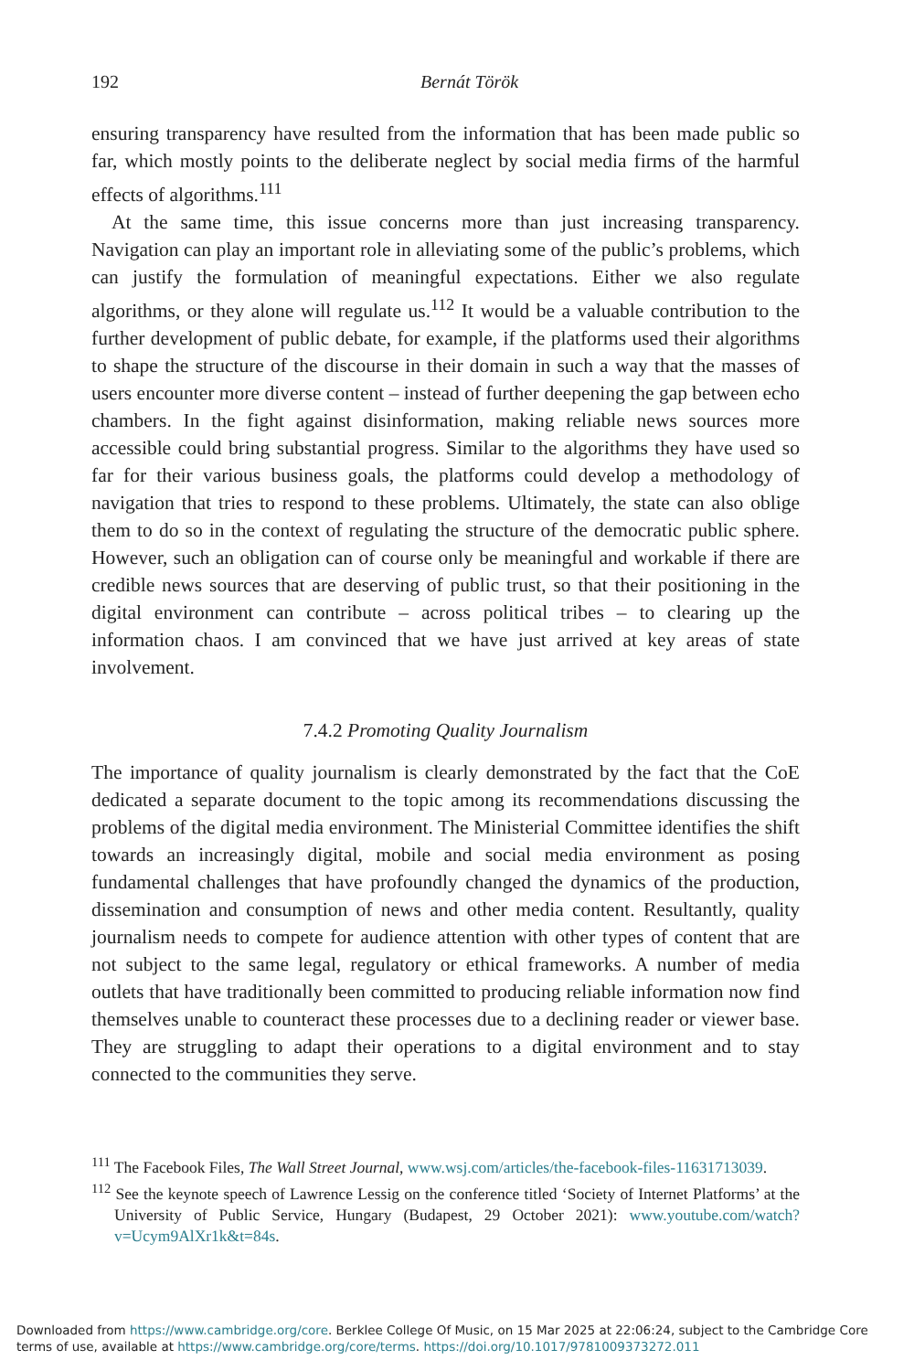192 Bernát Török
ensuring transparency have resulted from the information that has been made public so far, which mostly points to the deliberate neglect by social media firms of the harmful effects of algorithms.<sup>111</sup>
At the same time, this issue concerns more than just increasing transparency. Navigation can play an important role in alleviating some of the public’s problems, which can justify the formulation of meaningful expectations. Either we also regulate algorithms, or they alone will regulate us.<sup>112</sup> It would be a valuable contribution to the further development of public debate, for example, if the platforms used their algorithms to shape the structure of the discourse in their domain in such a way that the masses of users encounter more diverse content – instead of further deepening the gap between echo chambers. In the fight against disinformation, making reliable news sources more accessible could bring substantial progress. Similar to the algorithms they have used so far for their various business goals, the platforms could develop a methodology of navigation that tries to respond to these problems. Ultimately, the state can also oblige them to do so in the context of regulating the structure of the democratic public sphere. However, such an obligation can of course only be meaningful and workable if there are credible news sources that are deserving of public trust, so that their positioning in the digital environment can contribute – across political tribes – to clearing up the information chaos. I am convinced that we have just arrived at key areas of state involvement.
7.4.2 Promoting Quality Journalism
The importance of quality journalism is clearly demonstrated by the fact that the CoE dedicated a separate document to the topic among its recommendations discussing the problems of the digital media environment. The Ministerial Committee identifies the shift towards an increasingly digital, mobile and social media environment as posing fundamental challenges that have profoundly changed the dynamics of the production, dissemination and consumption of news and other media content. Resultantly, quality journalism needs to compete for audience attention with other types of content that are not subject to the same legal, regulatory or ethical frameworks. A number of media outlets that have traditionally been committed to producing reliable information now find themselves unable to counteract these processes due to a declining reader or viewer base. They are struggling to adapt their operations to a digital environment and to stay connected to the communities they serve.
<sup>111</sup> The Facebook Files, The Wall Street Journal, www.wsj.com/articles/the-facebook-files-11631713039.
<sup>112</sup> See the keynote speech of Lawrence Lessig on the conference titled ‘Society of Internet Platforms’ at the University of Public Service, Hungary (Budapest, 29 October 2021): www.youtube.com/watch?v=Ucym9AlXr1k&t=84s.
Downloaded from https://www.cambridge.org/core. Berklee College Of Music, on 15 Mar 2025 at 22:06:24, subject to the Cambridge Core terms of use, available at https://www.cambridge.org/core/terms. https://doi.org/10.1017/9781009373272.011